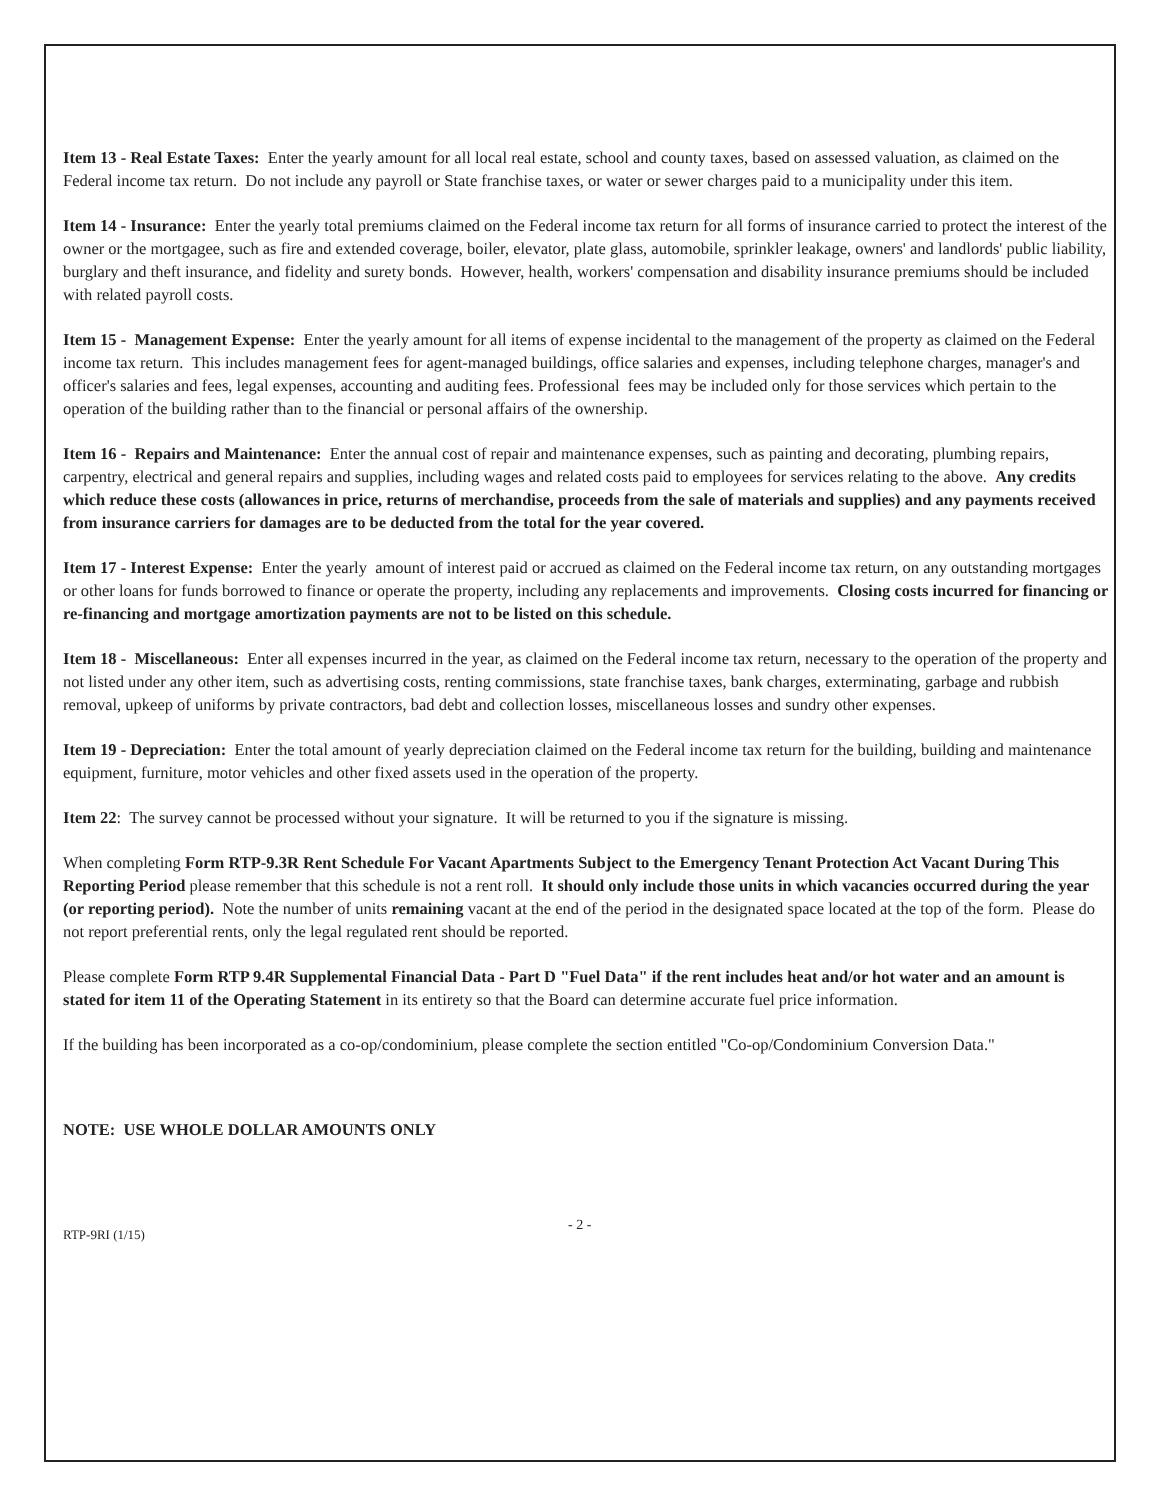Item 13 - Real Estate Taxes: Enter the yearly amount for all local real estate, school and county taxes, based on assessed valuation, as claimed on the Federal income tax return. Do not include any payroll or State franchise taxes, or water or sewer charges paid to a municipality under this item.
Item 14 - Insurance: Enter the yearly total premiums claimed on the Federal income tax return for all forms of insurance carried to protect the interest of the owner or the mortgagee, such as fire and extended coverage, boiler, elevator, plate glass, automobile, sprinkler leakage, owners' and landlords' public liability, burglary and theft insurance, and fidelity and surety bonds. However, health, workers' compensation and disability insurance premiums should be included with related payroll costs.
Item 15 - Management Expense: Enter the yearly amount for all items of expense incidental to the management of the property as claimed on the Federal income tax return. This includes management fees for agent-managed buildings, office salaries and expenses, including telephone charges, manager's and officer's salaries and fees, legal expenses, accounting and auditing fees. Professional fees may be included only for those services which pertain to the operation of the building rather than to the financial or personal affairs of the ownership.
Item 16 - Repairs and Maintenance: Enter the annual cost of repair and maintenance expenses, such as painting and decorating, plumbing repairs, carpentry, electrical and general repairs and supplies, including wages and related costs paid to employees for services relating to the above. Any credits which reduce these costs (allowances in price, returns of merchandise, proceeds from the sale of materials and supplies) and any payments received from insurance carriers for damages are to be deducted from the total for the year covered.
Item 17 - Interest Expense: Enter the yearly amount of interest paid or accrued as claimed on the Federal income tax return, on any outstanding mortgages or other loans for funds borrowed to finance or operate the property, including any replacements and improvements. Closing costs incurred for financing or re-financing and mortgage amortization payments are not to be listed on this schedule.
Item 18 - Miscellaneous: Enter all expenses incurred in the year, as claimed on the Federal income tax return, necessary to the operation of the property and not listed under any other item, such as advertising costs, renting commissions, state franchise taxes, bank charges, exterminating, garbage and rubbish removal, upkeep of uniforms by private contractors, bad debt and collection losses, miscellaneous losses and sundry other expenses.
Item 19 - Depreciation: Enter the total amount of yearly depreciation claimed on the Federal income tax return for the building, building and maintenance equipment, furniture, motor vehicles and other fixed assets used in the operation of the property.
Item 22: The survey cannot be processed without your signature. It will be returned to you if the signature is missing.
When completing Form RTP-9.3R Rent Schedule For Vacant Apartments Subject to the Emergency Tenant Protection Act Vacant During This Reporting Period please remember that this schedule is not a rent roll. It should only include those units in which vacancies occurred during the year (or reporting period). Note the number of units remaining vacant at the end of the period in the designated space located at the top of the form. Please do not report preferential rents, only the legal regulated rent should be reported.
Please complete Form RTP 9.4R Supplemental Financial Data - Part D "Fuel Data" if the rent includes heat and/or hot water and an amount is stated for item 11 of the Operating Statement in its entirety so that the Board can determine accurate fuel price information.
If the building has been incorporated as a co-op/condominium, please complete the section entitled "Co-op/Condominium Conversion Data."
NOTE: USE WHOLE DOLLAR AMOUNTS ONLY
RTP-9RI (1/15)
- 2 -